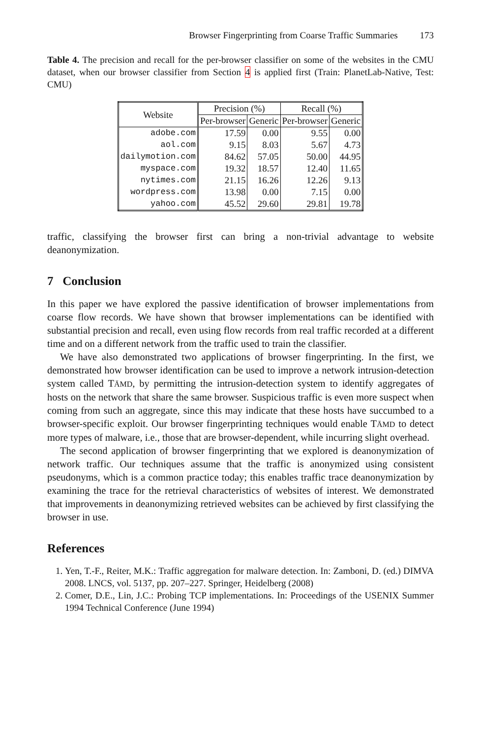Browser Fingerprinting from Coarse Traffic Summaries 173
Table 4. The precision and recall for the per-browser classifier on some of the websites in the CMU dataset, when our browser classifier from Section 4 is applied first (Train: PlanetLab-Native, Test: CMU)
| Website | Precision (%) | | Recall (%) | |
| --- | --- | --- | --- | --- |
| | Per-browser | Generic | Per-browser | Generic |
| adobe.com | 17.59 | 0.00 | 9.55 | 0.00 |
| aol.com | 9.15 | 8.03 | 5.67 | 4.73 |
| dailymotion.com | 84.62 | 57.05 | 50.00 | 44.95 |
| myspace.com | 19.32 | 18.57 | 12.40 | 11.65 |
| nytimes.com | 21.15 | 16.26 | 12.26 | 9.13 |
| wordpress.com | 13.98 | 0.00 | 7.15 | 0.00 |
| yahoo.com | 45.52 | 29.60 | 29.81 | 19.78 |
traffic, classifying the browser first can bring a non-trivial advantage to website deanonymization.
7 Conclusion
In this paper we have explored the passive identification of browser implementations from coarse flow records. We have shown that browser implementations can be identified with substantial precision and recall, even using flow records from real traffic recorded at a different time and on a different network from the traffic used to train the classifier.
We have also demonstrated two applications of browser fingerprinting. In the first, we demonstrated how browser identification can be used to improve a network intrusion-detection system called TĀMD, by permitting the intrusion-detection system to identify aggregates of hosts on the network that share the same browser. Suspicious traffic is even more suspect when coming from such an aggregate, since this may indicate that these hosts have succumbed to a browser-specific exploit. Our browser fingerprinting techniques would enable TĀMD to detect more types of malware, i.e., those that are browser-dependent, while incurring slight overhead.
The second application of browser fingerprinting that we explored is deanonymization of network traffic. Our techniques assume that the traffic is anonymized using consistent pseudonyms, which is a common practice today; this enables traffic trace deanonymization by examining the trace for the retrieval characteristics of websites of interest. We demonstrated that improvements in deanonymizing retrieved websites can be achieved by first classifying the browser in use.
References
1. Yen, T.-F., Reiter, M.K.: Traffic aggregation for malware detection. In: Zamboni, D. (ed.) DIMVA 2008. LNCS, vol. 5137, pp. 207–227. Springer, Heidelberg (2008)
2. Comer, D.E., Lin, J.C.: Probing TCP implementations. In: Proceedings of the USENIX Summer 1994 Technical Conference (June 1994)